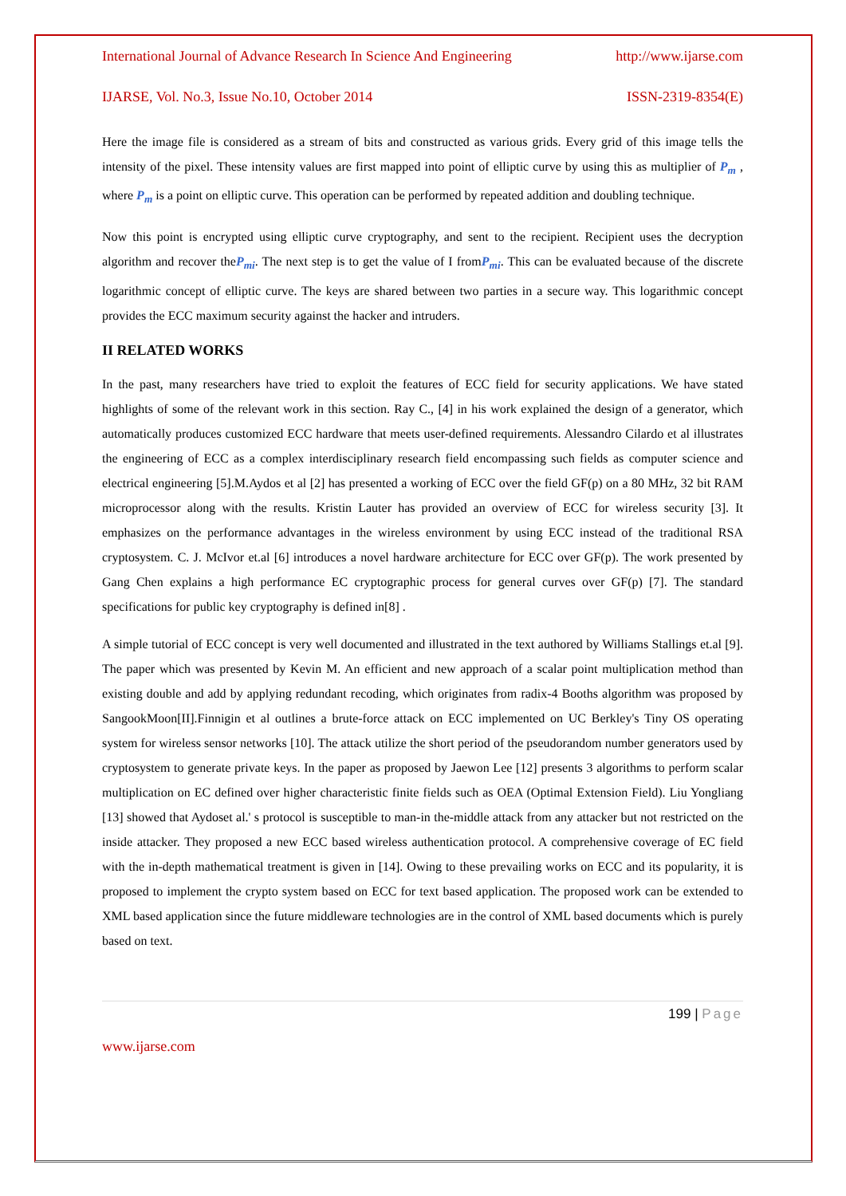International Journal of Advance Research In Science And Engineering http://www.ijarse.com
IJARSE, Vol. No.3, Issue No.10, October 2014 ISSN-2319-8354(E)
Here the image file is considered as a stream of bits and constructed as various grids. Every grid of this image tells the intensity of the pixel. These intensity values are first mapped into point of elliptic curve by using this as multiplier of P<sub>m</sub> , where P<sub>m</sub> is a point on elliptic curve. This operation can be performed by repeated addition and doubling technique.
Now this point is encrypted using elliptic curve cryptography, and sent to the recipient. Recipient uses the decryption algorithm and recover theP<sub>mi</sub>. The next step is to get the value of I fromP<sub>mi</sub>. This can be evaluated because of the discrete logarithmic concept of elliptic curve. The keys are shared between two parties in a secure way. This logarithmic concept provides the ECC maximum security against the hacker and intruders.
II RELATED WORKS
In the past, many researchers have tried to exploit the features of ECC field for security applications. We have stated highlights of some of the relevant work in this section. Ray C., [4] in his work explained the design of a generator, which automatically produces customized ECC hardware that meets user-defined requirements. Alessandro Cilardo et al illustrates the engineering of ECC as a complex interdisciplinary research field encompassing such fields as computer science and electrical engineering [5].M.Aydos et al [2] has presented a working of ECC over the field GF(p) on a 80 MHz, 32 bit RAM microprocessor along with the results. Kristin Lauter has provided an overview of ECC for wireless security [3]. It emphasizes on the performance advantages in the wireless environment by using ECC instead of the traditional RSA cryptosystem. C. J. McIvor et.al [6] introduces a novel hardware architecture for ECC over GF(p). The work presented by Gang Chen explains a high performance EC cryptographic process for general curves over GF(p) [7]. The standard specifications for public key cryptography is defined in[8] .
A simple tutorial of ECC concept is very well documented and illustrated in the text authored by Williams Stallings et.al [9]. The paper which was presented by Kevin M. An efficient and new approach of a scalar point multiplication method than existing double and add by applying redundant recoding, which originates from radix-4 Booths algorithm was proposed by SangookMoon[II].Finnigin et al outlines a brute-force attack on ECC implemented on UC Berkley's Tiny OS operating system for wireless sensor networks [10]. The attack utilize the short period of the pseudorandom number generators used by cryptosystem to generate private keys. In the paper as proposed by Jaewon Lee [12] presents 3 algorithms to perform scalar multiplication on EC defined over higher characteristic finite fields such as OEA (Optimal Extension Field). Liu Yongliang [13] showed that Aydoset al.' s protocol is susceptible to man-in the-middle attack from any attacker but not restricted on the inside attacker. They proposed a new ECC based wireless authentication protocol. A comprehensive coverage of EC field with the in-depth mathematical treatment is given in [14]. Owing to these prevailing works on ECC and its popularity, it is proposed to implement the crypto system based on ECC for text based application. The proposed work can be extended to XML based application since the future middleware technologies are in the control of XML based documents which is purely based on text.
199 | Page
www.ijarse.com